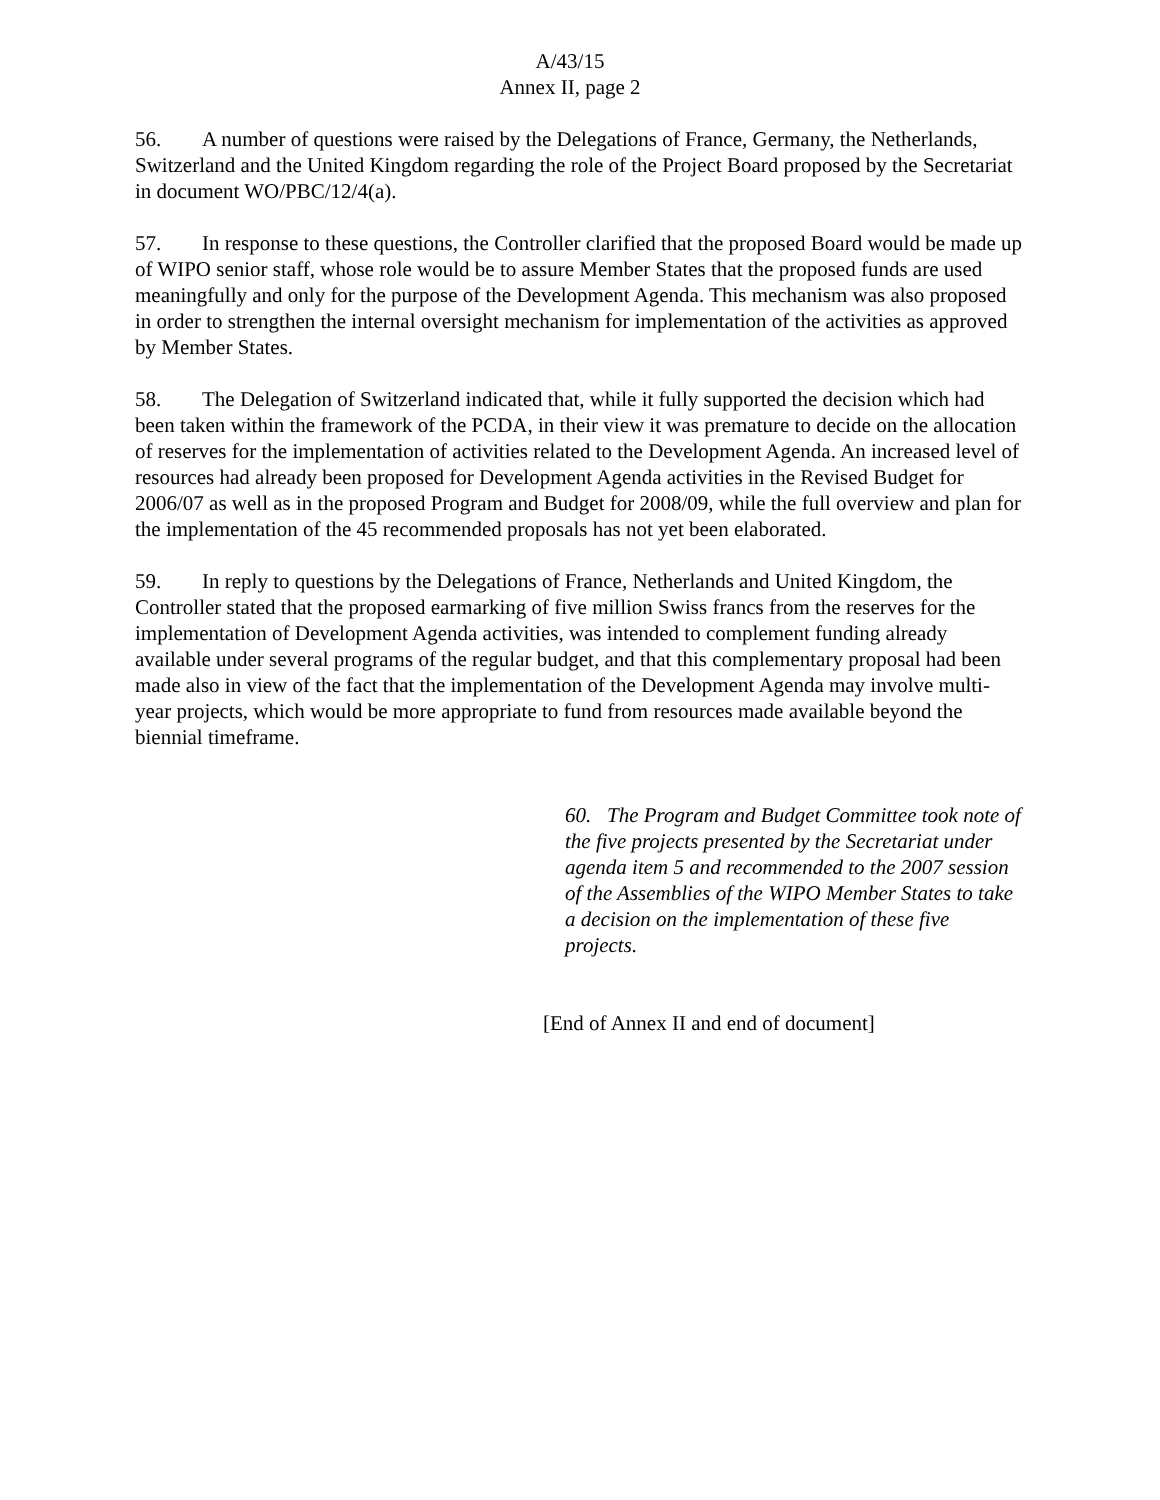A/43/15
Annex II, page 2
56. A number of questions were raised by the Delegations of France, Germany, the Netherlands, Switzerland and the United Kingdom regarding the role of the Project Board proposed by the Secretariat in document WO/PBC/12/4(a).
57. In response to these questions, the Controller clarified that the proposed Board would be made up of WIPO senior staff, whose role would be to assure Member States that the proposed funds are used meaningfully and only for the purpose of the Development Agenda. This mechanism was also proposed in order to strengthen the internal oversight mechanism for implementation of the activities as approved by Member States.
58. The Delegation of Switzerland indicated that, while it fully supported the decision which had been taken within the framework of the PCDA, in their view it was premature to decide on the allocation of reserves for the implementation of activities related to the Development Agenda. An increased level of resources had already been proposed for Development Agenda activities in the Revised Budget for 2006/07 as well as in the proposed Program and Budget for 2008/09, while the full overview and plan for the implementation of the 45 recommended proposals has not yet been elaborated.
59. In reply to questions by the Delegations of France, Netherlands and United Kingdom, the Controller stated that the proposed earmarking of five million Swiss francs from the reserves for the implementation of Development Agenda activities, was intended to complement funding already available under several programs of the regular budget, and that this complementary proposal had been made also in view of the fact that the implementation of the Development Agenda may involve multi-year projects, which would be more appropriate to fund from resources made available beyond the biennial timeframe.
60. The Program and Budget Committee took note of the five projects presented by the Secretariat under agenda item 5 and recommended to the 2007 session of the Assemblies of the WIPO Member States to take a decision on the implementation of these five projects.
[End of Annex II and end of document]